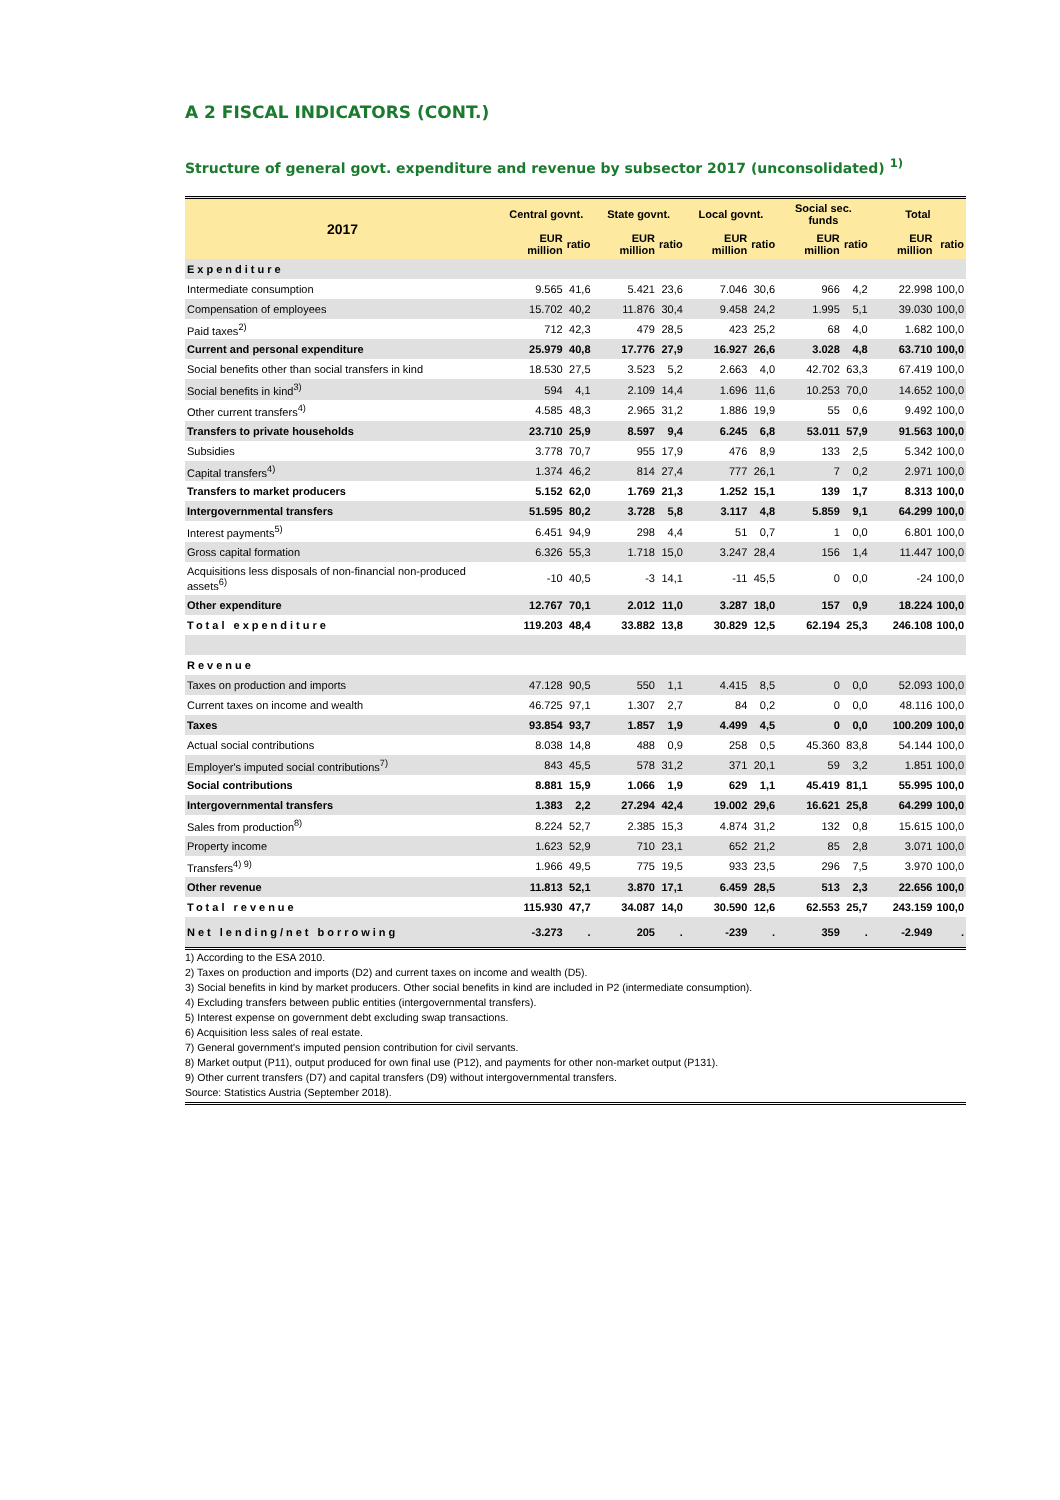A 2 FISCAL INDICATORS (CONT.)
Structure of general govt. expenditure and revenue by subsector 2017 (unconsolidated) <sup>1)</sup>
| 2017 | Central govnt. | | State govnt. | | Local govnt. | | Social sec. funds | | Total | |
| --- | --- | --- | --- | --- | --- | --- | --- | --- | --- | --- |
| | EUR million | ratio | EUR million | ratio | EUR million | ratio | EUR million | ratio | EUR million | ratio |
| Expenditure | | | | | | | | | | |
| Intermediate consumption | 9.565 | 41,6 | 5.421 | 23,6 | 7.046 | 30,6 | 966 | 4,2 | 22.998 | 100,0 |
| Compensation of employees | 15.702 | 40,2 | 11.876 | 30,4 | 9.458 | 24,2 | 1.995 | 5,1 | 39.030 | 100,0 |
| Paid taxes<sup>2)</sup> | 712 | 42,3 | 479 | 28,5 | 423 | 25,2 | 68 | 4,0 | 1.682 | 100,0 |
| Current and personal expenditure | 25.979 | 40,8 | 17.776 | 27,9 | 16.927 | 26,6 | 3.028 | 4,8 | 63.710 | 100,0 |
| Social benefits other than social transfers in kind | 18.530 | 27,5 | 3.523 | 5,2 | 2.663 | 4,0 | 42.702 | 63,3 | 67.419 | 100,0 |
| Social benefits in kind<sup>3)</sup> | 594 | 4,1 | 2.109 | 14,4 | 1.696 | 11,6 | 10.253 | 70,0 | 14.652 | 100,0 |
| Other current transfers<sup>4)</sup> | 4.585 | 48,3 | 2.965 | 31,2 | 1.886 | 19,9 | 55 | 0,6 | 9.492 | 100,0 |
| Transfers to private households | 23.710 | 25,9 | 8.597 | 9,4 | 6.245 | 6,8 | 53.011 | 57,9 | 91.563 | 100,0 |
| Subsidies | 3.778 | 70,7 | 955 | 17,9 | 476 | 8,9 | 133 | 2,5 | 5.342 | 100,0 |
| Capital transfers<sup>4)</sup> | 1.374 | 46,2 | 814 | 27,4 | 777 | 26,1 | 7 | 0,2 | 2.971 | 100,0 |
| Transfers to market producers | 5.152 | 62,0 | 1.769 | 21,3 | 1.252 | 15,1 | 139 | 1,7 | 8.313 | 100,0 |
| Intergovernmental transfers | 51.595 | 80,2 | 3.728 | 5,8 | 3.117 | 4,8 | 5.859 | 9,1 | 64.299 | 100,0 |
| Interest payments<sup>5)</sup> | 6.451 | 94,9 | 298 | 4,4 | 51 | 0,7 | 1 | 0,0 | 6.801 | 100,0 |
| Gross capital formation | 6.326 | 55,3 | 1.718 | 15,0 | 3.247 | 28,4 | 156 | 1,4 | 11.447 | 100,0 |
| Acquisitions less disposals of non-financial non-produced assets<sup>6)</sup> | -10 | 40,5 | -3 | 14,1 | -11 | 45,5 | 0 | 0,0 | -24 | 100,0 |
| Other expenditure | 12.767 | 70,1 | 2.012 | 11,0 | 3.287 | 18,0 | 157 | 0,9 | 18.224 | 100,0 |
| Total expenditure | 119.203 | 48,4 | 33.882 | 13,8 | 30.829 | 12,5 | 62.194 | 25,3 | 246.108 | 100,0 |
| Revenue | | | | | | | | | | |
| Taxes on production and imports | 47.128 | 90,5 | 550 | 1,1 | 4.415 | 8,5 | 0 | 0,0 | 52.093 | 100,0 |
| Current taxes on income and wealth | 46.725 | 97,1 | 1.307 | 2,7 | 84 | 0,2 | 0 | 0,0 | 48.116 | 100,0 |
| Taxes | 93.854 | 93,7 | 1.857 | 1,9 | 4.499 | 4,5 | 0 | 0,0 | 100.209 | 100,0 |
| Actual social contributions | 8.038 | 14,8 | 488 | 0,9 | 258 | 0,5 | 45.360 | 83,8 | 54.144 | 100,0 |
| Employer's imputed social contributions<sup>7)</sup> | 843 | 45,5 | 578 | 31,2 | 371 | 20,1 | 59 | 3,2 | 1.851 | 100,0 |
| Social contributions | 8.881 | 15,9 | 1.066 | 1,9 | 629 | 1,1 | 45.419 | 81,1 | 55.995 | 100,0 |
| Intergovernmental transfers | 1.383 | 2,2 | 27.294 | 42,4 | 19.002 | 29,6 | 16.621 | 25,8 | 64.299 | 100,0 |
| Sales from production<sup>8)</sup> | 8.224 | 52,7 | 2.385 | 15,3 | 4.874 | 31,2 | 132 | 0,8 | 15.615 | 100,0 |
| Property income | 1.623 | 52,9 | 710 | 23,1 | 652 | 21,2 | 85 | 2,8 | 3.071 | 100,0 |
| Transfers<sup>4) 9)</sup> | 1.966 | 49,5 | 775 | 19,5 | 933 | 23,5 | 296 | 7,5 | 3.970 | 100,0 |
| Other revenue | 11.813 | 52,1 | 3.870 | 17,1 | 6.459 | 28,5 | 513 | 2,3 | 22.656 | 100,0 |
| Total revenue | 115.930 | 47,7 | 34.087 | 14,0 | 30.590 | 12,6 | 62.553 | 25,7 | 243.159 | 100,0 |
| Net lending/net borrowing | -3.273 | . | 205 | . | -239 | . | 359 | . | -2.949 | . |
1) According to the ESA 2010.
2) Taxes on production and imports (D2) and current taxes on income and wealth (D5).
3) Social benefits in kind by market producers. Other social benefits in kind are included in P2 (intermediate consumption).
4) Excluding transfers between public entities (intergovernmental transfers).
5) Interest expense on government debt excluding swap transactions.
6) Acquisition less sales of real estate.
7) General government's imputed pension contribution for civil servants.
8) Market output (P11), output produced for own final use (P12), and payments for other non-market output (P131).
9) Other current transfers (D7) and capital transfers (D9) without intergovernmental transfers.
Source: Statistics Austria (September 2018).